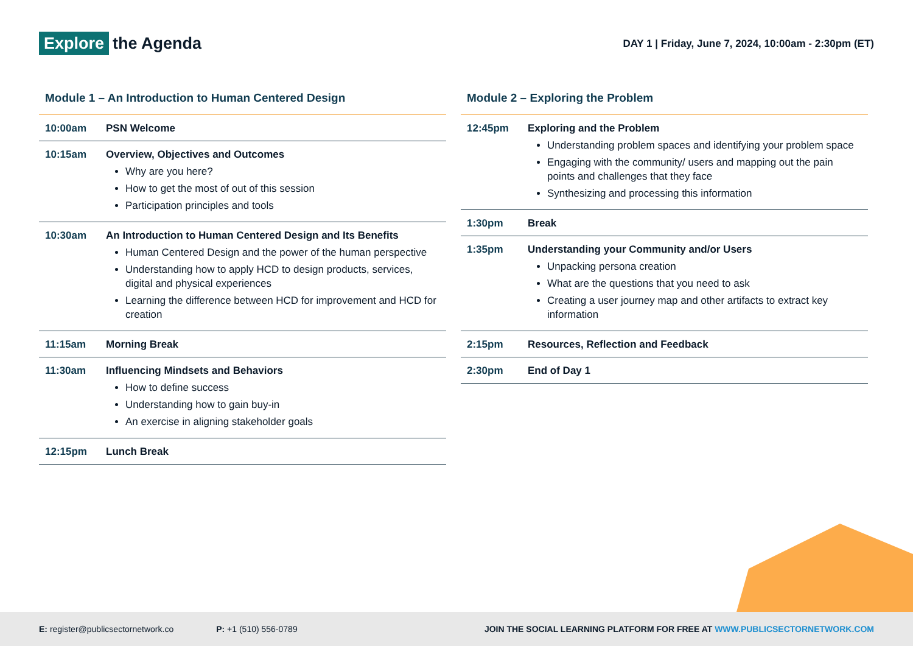Explore the Agenda
DAY 1 | Friday, June 7, 2024, 10:00am - 2:30pm (ET)
Module 1 – An Introduction to Human Centered Design
| 10:00am | PSN Welcome |
| 10:15am | Overview, Objectives and Outcomes Why are you here? How to get the most of out of this session Participation principles and tools |
| 10:30am | An Introduction to Human Centered Design and Its Benefits Human Centered Design and the power of the human perspective Understanding how to apply HCD to design products, services, digital and physical experiences Learning the difference between HCD for improvement and HCD for creation |
| 11:15am | Morning Break |
| 11:30am | Influencing Mindsets and Behaviors How to define success Understanding how to gain buy-in An exercise in aligning stakeholder goals |
| 12:15pm | Lunch Break |
Module 2 – Exploring the Problem
| 12:45pm | Exploring and the Problem Understanding problem spaces and identifying your problem space Engaging with the community/ users and mapping out the pain points and challenges that they face Synthesizing and processing this information |
| 1:30pm | Break |
| 1:35pm | Understanding your Community and/or Users Unpacking persona creation What are the questions that you need to ask Creating a user journey map and other artifacts to extract key information |
| 2:15pm | Resources, Reflection and Feedback |
| 2:30pm | End of Day 1 |
E: register@publicsectornetwork.co
P: +1 (510) 556-0789
JOIN THE SOCIAL LEARNING PLATFORM FOR FREE AT WWW.PUBLICSECTORNETWORK.COM